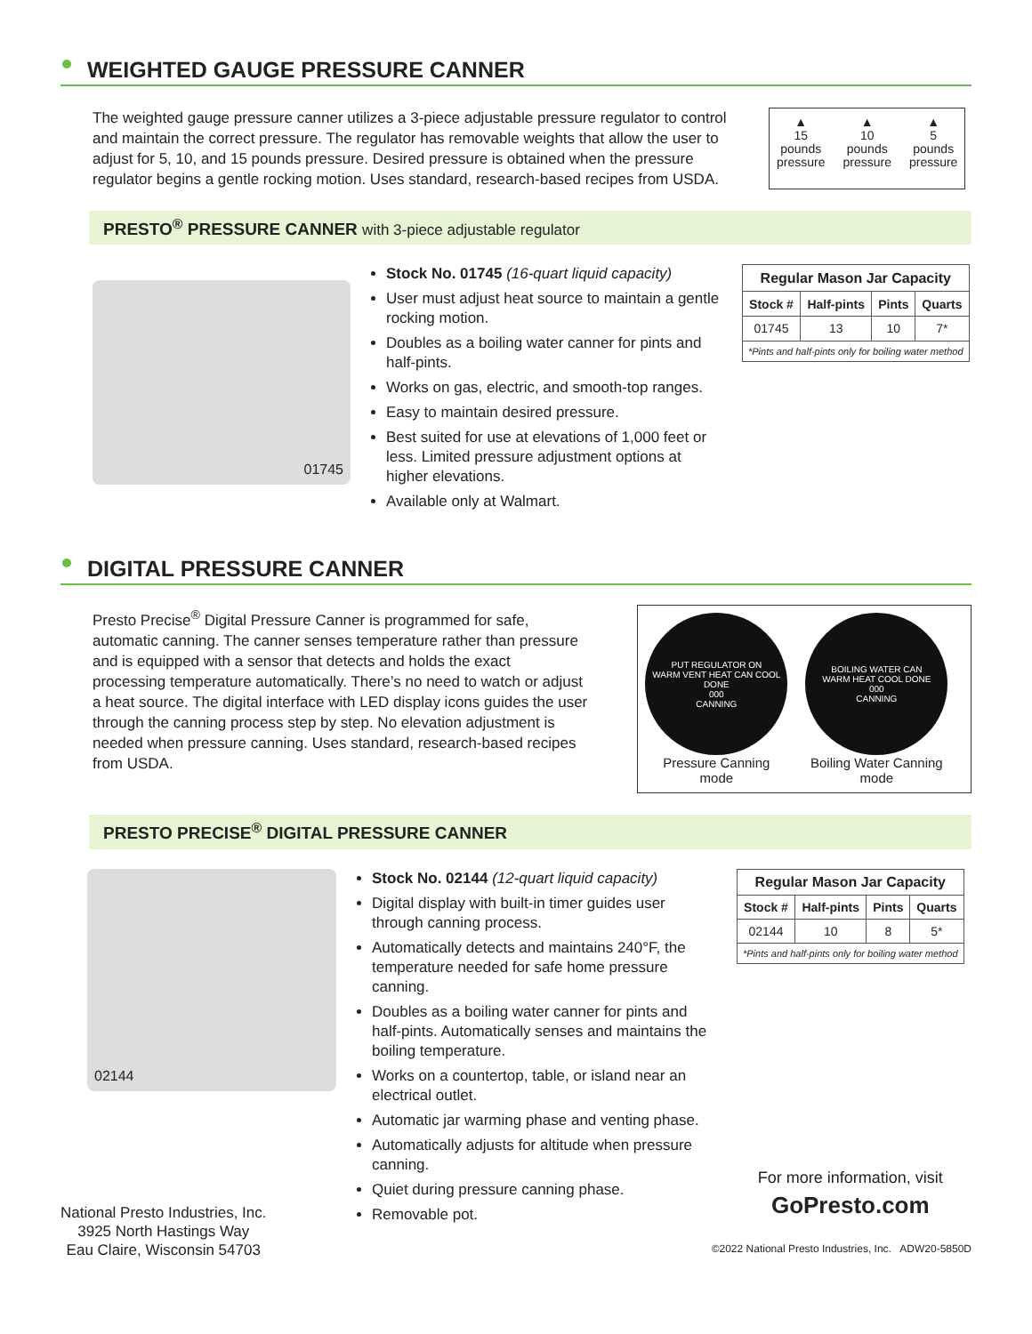WEIGHTED GAUGE PRESSURE CANNER
The weighted gauge pressure canner utilizes a 3-piece adjustable pressure regulator to control and maintain the correct pressure. The regulator has removable weights that allow the user to adjust for 5, 10, and 15 pounds pressure. Desired pressure is obtained when the pressure regulator begins a gentle rocking motion. Uses standard, research-based recipes from USDA.
▲
15
pounds
pressure
▲
10
pounds
pressure
▲
5
pounds
pressure
PRESTO<sup>®</sup> PRESSURE CANNER with 3-piece adjustable regulator
01745
Stock No. 01745 (16-quart liquid capacity)
User must adjust heat source to maintain a gentle rocking motion.
Doubles as a boiling water canner for pints and half-pints.
Works on gas, electric, and smooth-top ranges.
Easy to maintain desired pressure.
Best suited for use at elevations of 1,000 feet or less. Limited pressure adjustment options at higher elevations.
Available only at Walmart.
| Regular Mason Jar Capacity | | | |
| --- | --- | --- | --- |
| Stock # | Half-pints | Pints | Quarts |
| 01745 | 13 | 10 | 7* |
| *Pints and half-pints only for boiling water method | | | |
DIGITAL PRESSURE CANNER
Presto Precise<sup>®</sup> Digital Pressure Canner is programmed for safe, automatic canning. The canner senses temperature rather than pressure and is equipped with a sensor that detects and holds the exact processing temperature automatically. There’s no need to watch or adjust a heat source. The digital interface with LED display icons guides the user through the canning process step by step. No elevation adjustment is needed when pressure canning. Uses standard, research-based recipes from USDA.
PUT REGULATOR ON
WARM VENT HEAT CAN COOL DONE
000
CANNING
Pressure Canning
mode
BOILING WATER CAN
WARM HEAT COOL DONE
000
CANNING
Boiling Water Canning
mode
PRESTO PRECISE<sup>®</sup> DIGITAL PRESSURE CANNER
02144
Stock No. 02144 (12-quart liquid capacity)
Digital display with built-in timer guides user through canning process.
Automatically detects and maintains 240°F, the temperature needed for safe home pressure canning.
Doubles as a boiling water canner for pints and half-pints. Automatically senses and maintains the boiling temperature.
Works on a countertop, table, or island near an electrical outlet.
Automatic jar warming phase and venting phase.
Automatically adjusts for altitude when pressure canning.
Quiet during pressure canning phase.
Removable pot.
| Regular Mason Jar Capacity | | | |
| --- | --- | --- | --- |
| Stock # | Half-pints | Pints | Quarts |
| 02144 | 10 | 8 | 5* |
| *Pints and half-pints only for boiling water method | | | |
For more information, visit
GoPresto.com
National Presto Industries, Inc.
3925 North Hastings Way
Eau Claire, Wisconsin 54703
©2022 National Presto Industries, Inc. ADW20-5850D